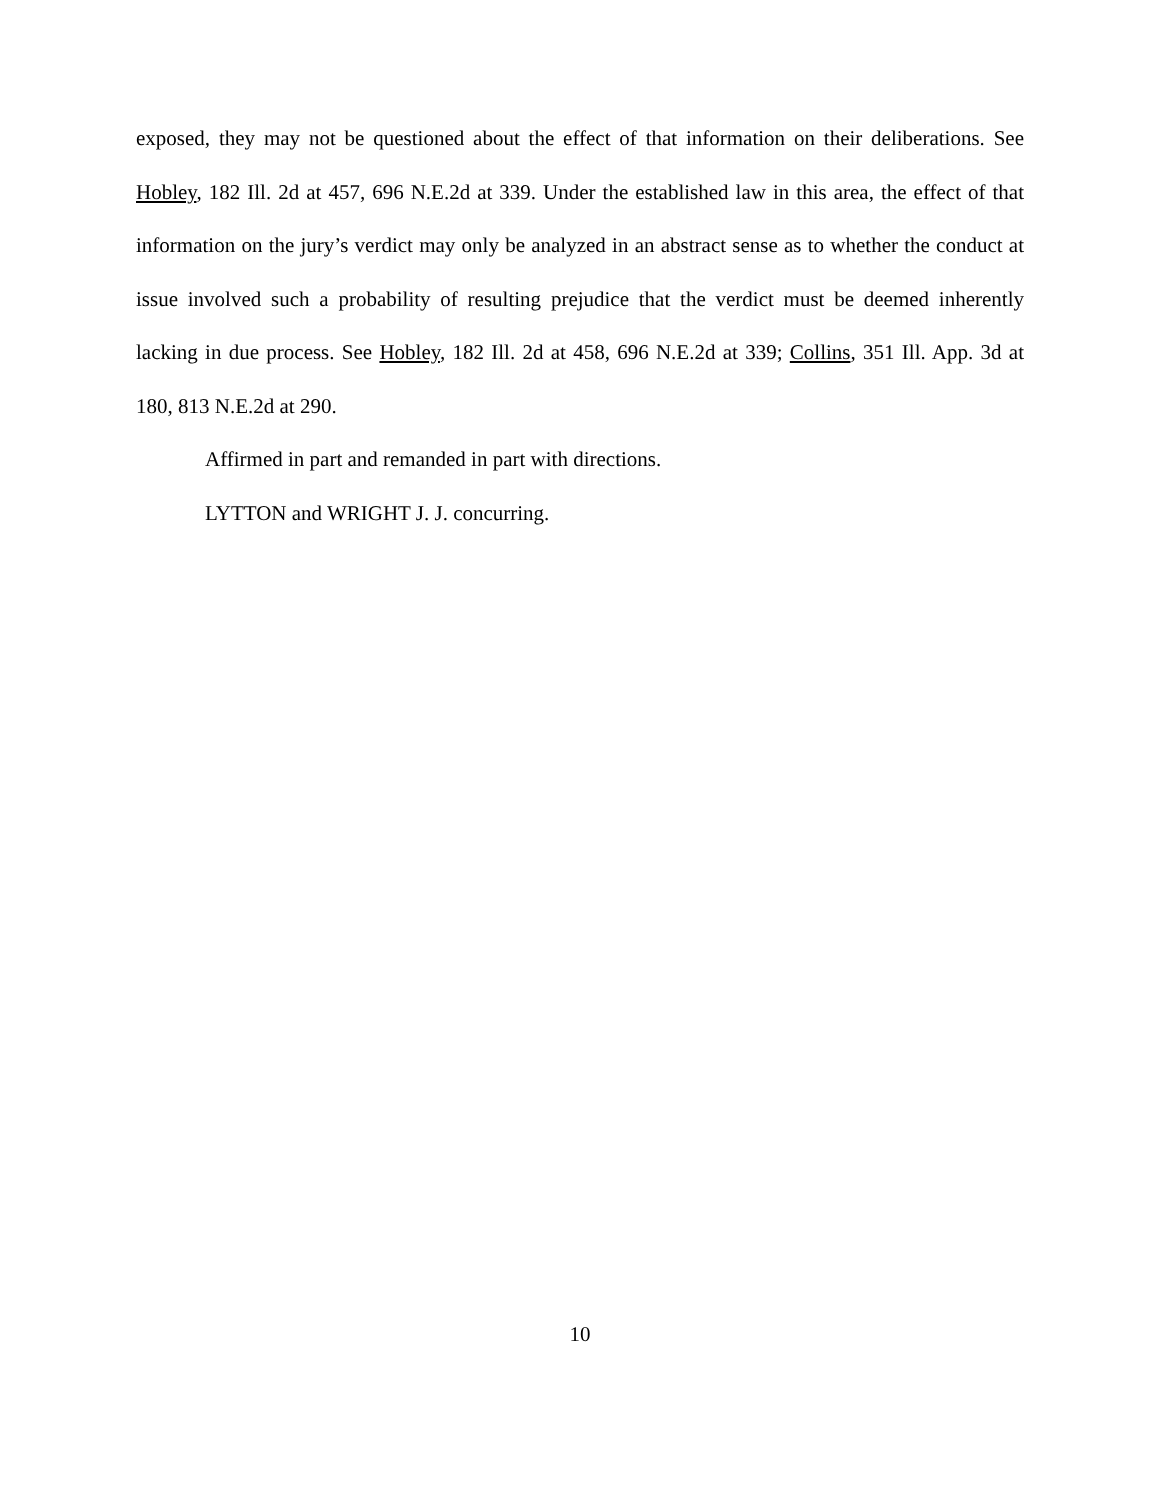exposed, they may not be questioned about the effect of that information on their deliberations. See Hobley, 182 Ill. 2d at 457, 696 N.E.2d at 339. Under the established law in this area, the effect of that information on the jury’s verdict may only be analyzed in an abstract sense as to whether the conduct at issue involved such a probability of resulting prejudice that the verdict must be deemed inherently lacking in due process. See Hobley, 182 Ill. 2d at 458, 696 N.E.2d at 339; Collins, 351 Ill. App. 3d at 180, 813 N.E.2d at 290.
Affirmed in part and remanded in part with directions.
LYTTON and WRIGHT J. J. concurring.
10